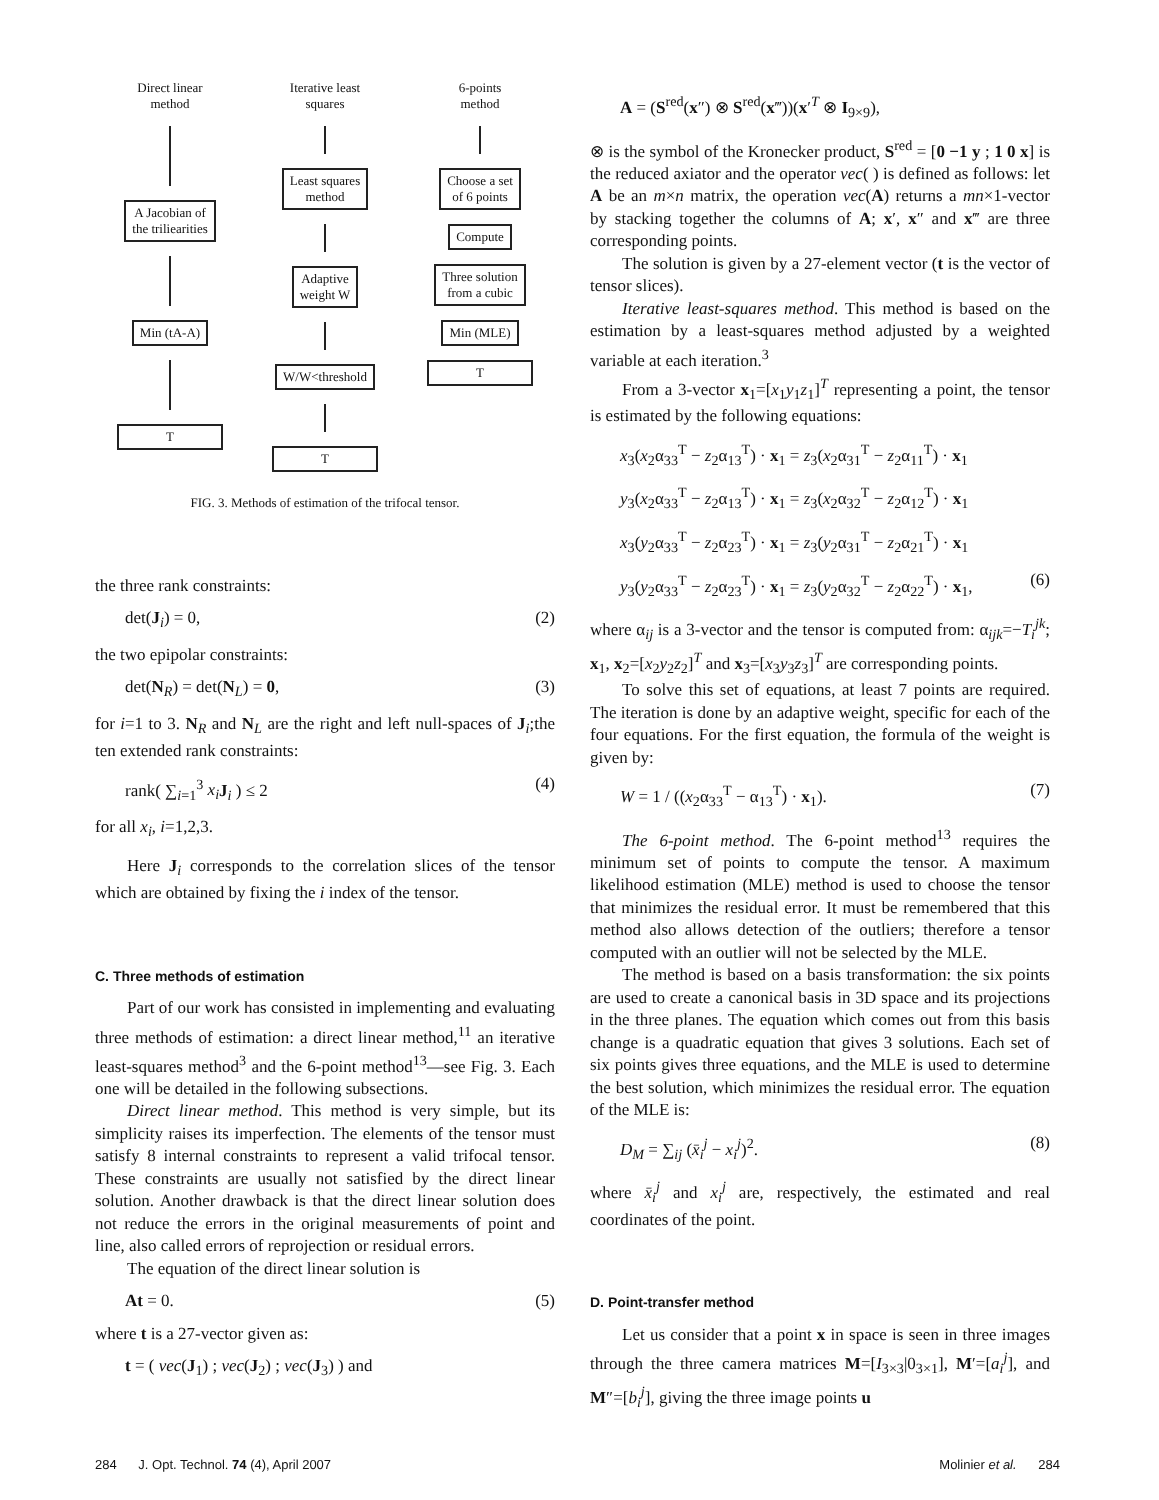Direct linear
method
A Jacobian of
the triliearities
Min (tA-A)
T
Iterative least
squares
Least squares
method
Adaptive
weight W
W/W<threshold
T
6-points
method
Choose a set
of 6 points
Compute
Three solution
from a cubic
Min (MLE)
T
FIG. 3. Methods of estimation of the trifocal tensor.
the three rank constraints:
det(J<sub>i</sub>) = 0, (2)
the two epipolar constraints:
det(N<sub>R</sub>) = det(N<sub>L</sub>) = 0, (3)
for i=1 to 3. N<sub>R</sub> and N<sub>L</sub> are the right and left null-spaces of J<sub>i</sub>;the ten extended rank constraints:
rank( ∑<sub>i=1</sub><sup>3</sup> x<sub>i</sub> J<sub>i</sub> ) ≤ 2 (4)
for all x<sub>i</sub>, i=1,2,3.
Here J<sub>i</sub> corresponds to the correlation slices of the tensor which are obtained by fixing the i index of the tensor.
C. Three methods of estimation
Part of our work has consisted in implementing and evaluating three methods of estimation: a direct linear method,<sup>11</sup> an iterative least-squares method<sup>3</sup> and the 6-point method<sup>13</sup>—see Fig. 3. Each one will be detailed in the following subsections.
Direct linear method. This method is very simple, but its simplicity raises its imperfection. The elements of the tensor must satisfy 8 internal constraints to represent a valid trifocal tensor. These constraints are usually not satisfied by the direct linear solution. Another drawback is that the direct linear solution does not reduce the errors in the original measurements of point and line, also called errors of reprojection or residual errors.
The equation of the direct linear solution is
At = 0. (5)
where t is a 27-vector given as:
t = ( vec(J<sub>1</sub>) ; vec(J<sub>2</sub>) ; vec(J<sub>3</sub>) ) and
A = (S<sup>red</sup>(x″) ⊗ S<sup>red</sup>(x‴))(x′<sup>T</sup> ⊗ I<sub>9×9</sub>),
⊗ is the symbol of the Kronecker product, S<sup>red</sup> = [0 −1 y ; 1 0 x] is the reduced axiator and the operator vec( ) is defined as follows: let A be an m×n matrix, the operation vec(A) returns a mn×1-vector by stacking together the columns of A; x′, x″ and x‴ are three corresponding points.
The solution is given by a 27-element vector (t is the vector of tensor slices).
Iterative least-squares method. This method is based on the estimation by a least-squares method adjusted by a weighted variable at each iteration.<sup>3</sup>
From a 3-vector x<sub>1</sub>=[x<sub>1</sub>y<sub>1</sub>z<sub>1</sub>]<sup>T</sup> representing a point, the tensor is estimated by the following equations:
x<sub>3</sub>(x<sub>2</sub>α<sub>33</sub><sup>T</sup> − z<sub>2</sub>α<sub>13</sub><sup>T</sup>) · x<sub>1</sub> = z<sub>3</sub>(x<sub>2</sub>α<sub>31</sub><sup>T</sup> − z<sub>2</sub>α<sub>11</sub><sup>T</sup>) · x<sub>1</sub>
y<sub>3</sub>(x<sub>2</sub>α<sub>33</sub><sup>T</sup> − z<sub>2</sub>α<sub>13</sub><sup>T</sup>) · x<sub>1</sub> = z<sub>3</sub>(x<sub>2</sub>α<sub>32</sub><sup>T</sup> − z<sub>2</sub>α<sub>12</sub><sup>T</sup>) · x<sub>1</sub>
x<sub>3</sub>(y<sub>2</sub>α<sub>33</sub><sup>T</sup> − z<sub>2</sub>α<sub>23</sub><sup>T</sup>) · x<sub>1</sub> = z<sub>3</sub>(y<sub>2</sub>α<sub>31</sub><sup>T</sup> − z<sub>2</sub>α<sub>21</sub><sup>T</sup>) · x<sub>1</sub>
y<sub>3</sub>(y<sub>2</sub>α<sub>33</sub><sup>T</sup> − z<sub>2</sub>α<sub>23</sub><sup>T</sup>) · x<sub>1</sub> = z<sub>3</sub>(y<sub>2</sub>α<sub>32</sub><sup>T</sup> − z<sub>2</sub>α<sub>22</sub><sup>T</sup>) · x<sub>1</sub>, (6)
where α<sub>ij</sub> is a 3-vector and the tensor is computed from: α<sub>ijk</sub>=−T<sub>i</sub><sup>jk</sup>; x<sub>1</sub>, x<sub>2</sub>=[x<sub>2</sub>y<sub>2</sub>z<sub>2</sub>]<sup>T</sup> and x<sub>3</sub>=[x<sub>3</sub>y<sub>3</sub>z<sub>3</sub>]<sup>T</sup> are corresponding points.
To solve this set of equations, at least 7 points are required. The iteration is done by an adaptive weight, specific for each of the four equations. For the first equation, the formula of the weight is given by:
W = 1 / ((x<sub>2</sub>α<sub>33</sub><sup>T</sup> − α<sub>13</sub><sup>T</sup>) · x<sub>1</sub>). (7)
The 6-point method. The 6-point method<sup>13</sup> requires the minimum set of points to compute the tensor. A maximum likelihood estimation (MLE) method is used to choose the tensor that minimizes the residual error. It must be remembered that this method also allows detection of the outliers; therefore a tensor computed with an outlier will not be selected by the MLE.
The method is based on a basis transformation: the six points are used to create a canonical basis in 3D space and its projections in the three planes. The equation which comes out from this basis change is a quadratic equation that gives 3 solutions. Each set of six points gives three equations, and the MLE is used to determine the best solution, which minimizes the residual error. The equation of the MLE is:
D<sub>M</sub> = ∑<sub>ij</sub> (x̄<sub>i</sub><sup>j</sup> − x<sub>i</sub><sup>j</sup>)<sup>2</sup>. (8)
where x̄<sub>i</sub><sup>j</sup> and x<sub>i</sub><sup>j</sup> are, respectively, the estimated and real coordinates of the point.
D. Point-transfer method
Let us consider that a point x in space is seen in three images through the three camera matrices M=[I<sub>3×3</sub>|0<sub>3×1</sub>], M′=[a<sub>i</sub><sup>j</sup>], and M″=[b<sub>i</sub><sup>j</sup>], giving the three image points u
284 J. Opt. Technol. 74 (4), April 2007 Molinier et al. 284